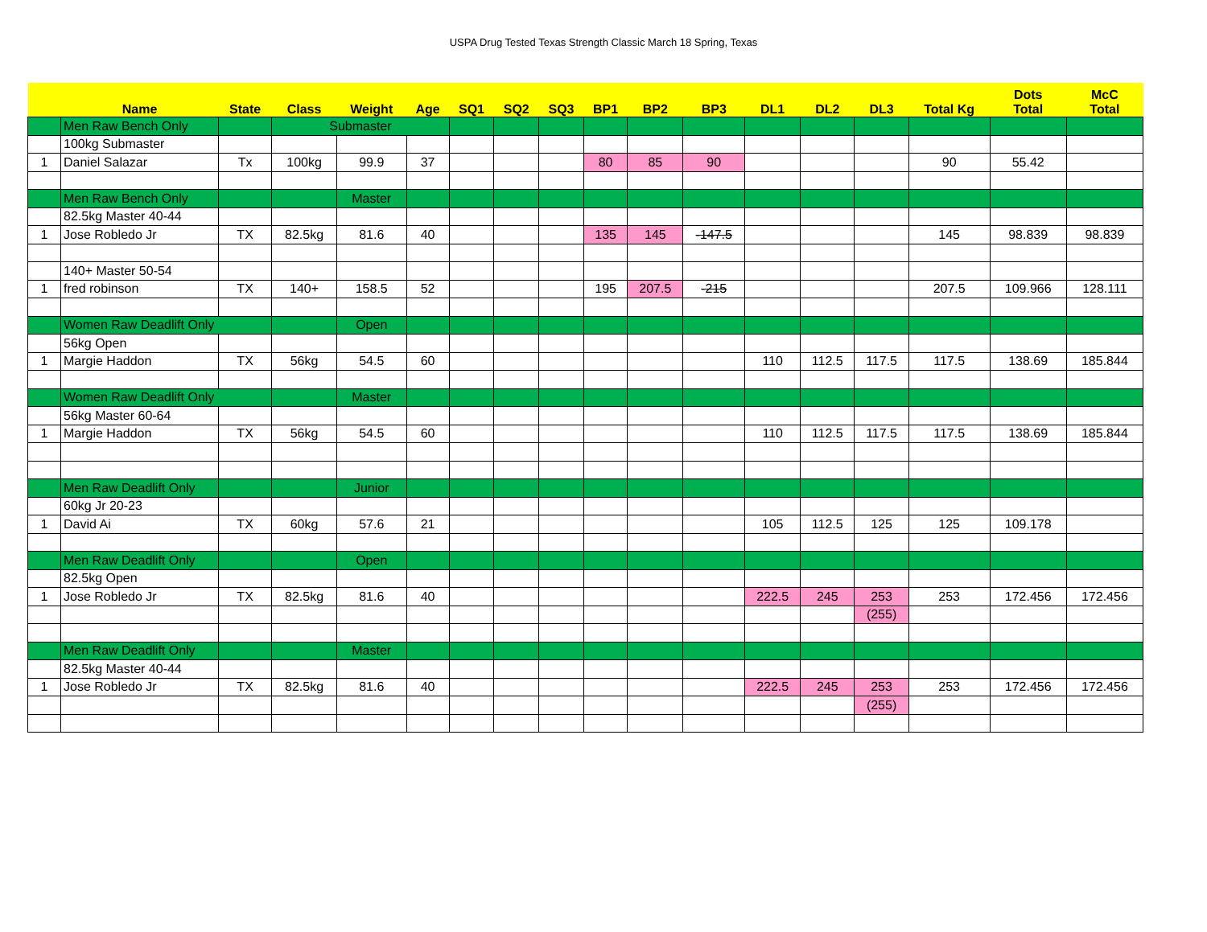USPA Drug Tested Texas Strength Classic March 18 Spring, Texas
| | Name | State | Class | Weight | Age | SQ1 | SQ2 | SQ3 | BP1 | BP2 | BP3 | DL1 | DL2 | DL3 | Total Kg | Dots Total | McC Total |
| --- | --- | --- | --- | --- | --- | --- | --- | --- | --- | --- | --- | --- | --- | --- | --- | --- | --- |
| | Men Raw Bench Only | | Submaster | | | | | | | | | | | | | | |
| | 100kg Submaster | | | | | | | | | | | | | | | | |
| 1 | Daniel Salazar | Tx | 100kg | 99.9 | 37 | | | | 80 | 85 | 90 | | | | 90 | 55.42 | |
| | Men Raw Bench Only | | | Master | | | | | | | | | | | | | |
| | 82.5kg Master 40-44 | | | | | | | | | | | | | | | | |
| 1 | Jose Robledo Jr | TX | 82.5kg | 81.6 | 40 | | | | 135 | 145 | -147.5 | | | | 145 | 98.839 | 98.839 |
| | 140+ Master 50-54 | | | | | | | | | | | | | | | | |
| 1 | fred robinson | TX | 140+ | 158.5 | 52 | | | | 195 | 207.5 | -215 | | | | 207.5 | 109.966 | 128.111 |
| | Women Raw Deadlift Only | | | Open | | | | | | | | | | | | | |
| | 56kg Open | | | | | | | | | | | | | | | | |
| 1 | Margie Haddon | TX | 56kg | 54.5 | 60 | | | | | | | 110 | 112.5 | 117.5 | 117.5 | 138.69 | 185.844 |
| | Women Raw Deadlift Only | | | Master | | | | | | | | | | | | | |
| | 56kg Master 60-64 | | | | | | | | | | | | | | | | |
| 1 | Margie Haddon | TX | 56kg | 54.5 | 60 | | | | | | | 110 | 112.5 | 117.5 | 117.5 | 138.69 | 185.844 |
| | Men Raw Deadlift Only | | | Junior | | | | | | | | | | | | | |
| | 60kg Jr 20-23 | | | | | | | | | | | | | | | | |
| 1 | David Ai | TX | 60kg | 57.6 | 21 | | | | | | | 105 | 112.5 | 125 | 125 | 109.178 | |
| | Men Raw Deadlift Only | | | Open | | | | | | | | | | | | | |
| | 82.5kg Open | | | | | | | | | | | | | | | | |
| 1 | Jose Robledo Jr | TX | 82.5kg | 81.6 | 40 | | | | | | | 222.5 | 245 | 253 | 253 | 172.456 | 172.456 |
| | | | | | | | | | | | | | | (255) | | | |
| | Men Raw Deadlift Only | | | Master | | | | | | | | | | | | | |
| | 82.5kg Master 40-44 | | | | | | | | | | | | | | | | |
| 1 | Jose Robledo Jr | TX | 82.5kg | 81.6 | 40 | | | | | | | 222.5 | 245 | 253 | 253 | 172.456 | 172.456 |
| | | | | | | | | | | | | | | (255) | | | |